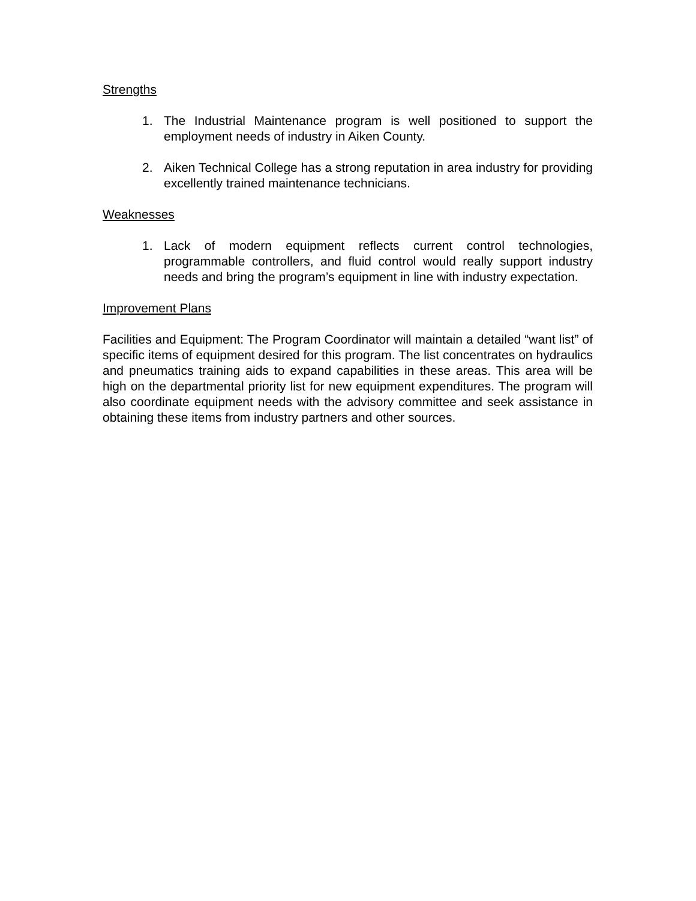Strengths
1. The Industrial Maintenance program is well positioned to support the employment needs of industry in Aiken County.
2. Aiken Technical College has a strong reputation in area industry for providing excellently trained maintenance technicians.
Weaknesses
1. Lack of modern equipment reflects current control technologies, programmable controllers, and fluid control would really support industry needs and bring the program’s equipment in line with industry expectation.
Improvement Plans
Facilities and Equipment: The Program Coordinator will maintain a detailed “want list” of specific items of equipment desired for this program. The list concentrates on hydraulics and pneumatics training aids to expand capabilities in these areas. This area will be high on the departmental priority list for new equipment expenditures. The program will also coordinate equipment needs with the advisory committee and seek assistance in obtaining these items from industry partners and other sources.